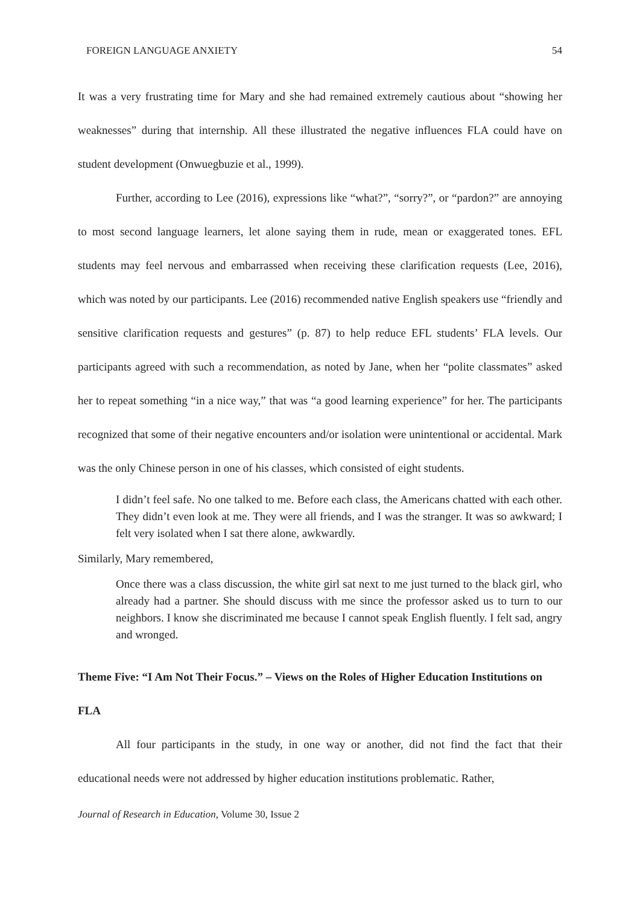FOREIGN LANGUAGE ANXIETY 54
It was a very frustrating time for Mary and she had remained extremely cautious about “showing her weaknesses” during that internship. All these illustrated the negative influences FLA could have on student development (Onwuegbuzie et al., 1999).
Further, according to Lee (2016), expressions like “what?”, “sorry?”, or “pardon?” are annoying to most second language learners, let alone saying them in rude, mean or exaggerated tones. EFL students may feel nervous and embarrassed when receiving these clarification requests (Lee, 2016), which was noted by our participants. Lee (2016) recommended native English speakers use “friendly and sensitive clarification requests and gestures” (p. 87) to help reduce EFL students’ FLA levels. Our participants agreed with such a recommendation, as noted by Jane, when her “polite classmates” asked her to repeat something “in a nice way,” that was “a good learning experience” for her. The participants recognized that some of their negative encounters and/or isolation were unintentional or accidental. Mark was the only Chinese person in one of his classes, which consisted of eight students.
I didn’t feel safe. No one talked to me. Before each class, the Americans chatted with each other. They didn’t even look at me. They were all friends, and I was the stranger. It was so awkward; I felt very isolated when I sat there alone, awkwardly.
Similarly, Mary remembered,
Once there was a class discussion, the white girl sat next to me just turned to the black girl, who already had a partner. She should discuss with me since the professor asked us to turn to our neighbors. I know she discriminated me because I cannot speak English fluently. I felt sad, angry and wronged.
Theme Five: “I Am Not Their Focus.” – Views on the Roles of Higher Education Institutions on FLA
All four participants in the study, in one way or another, did not find the fact that their educational needs were not addressed by higher education institutions problematic. Rather,
Journal of Research in Education, Volume 30, Issue 2